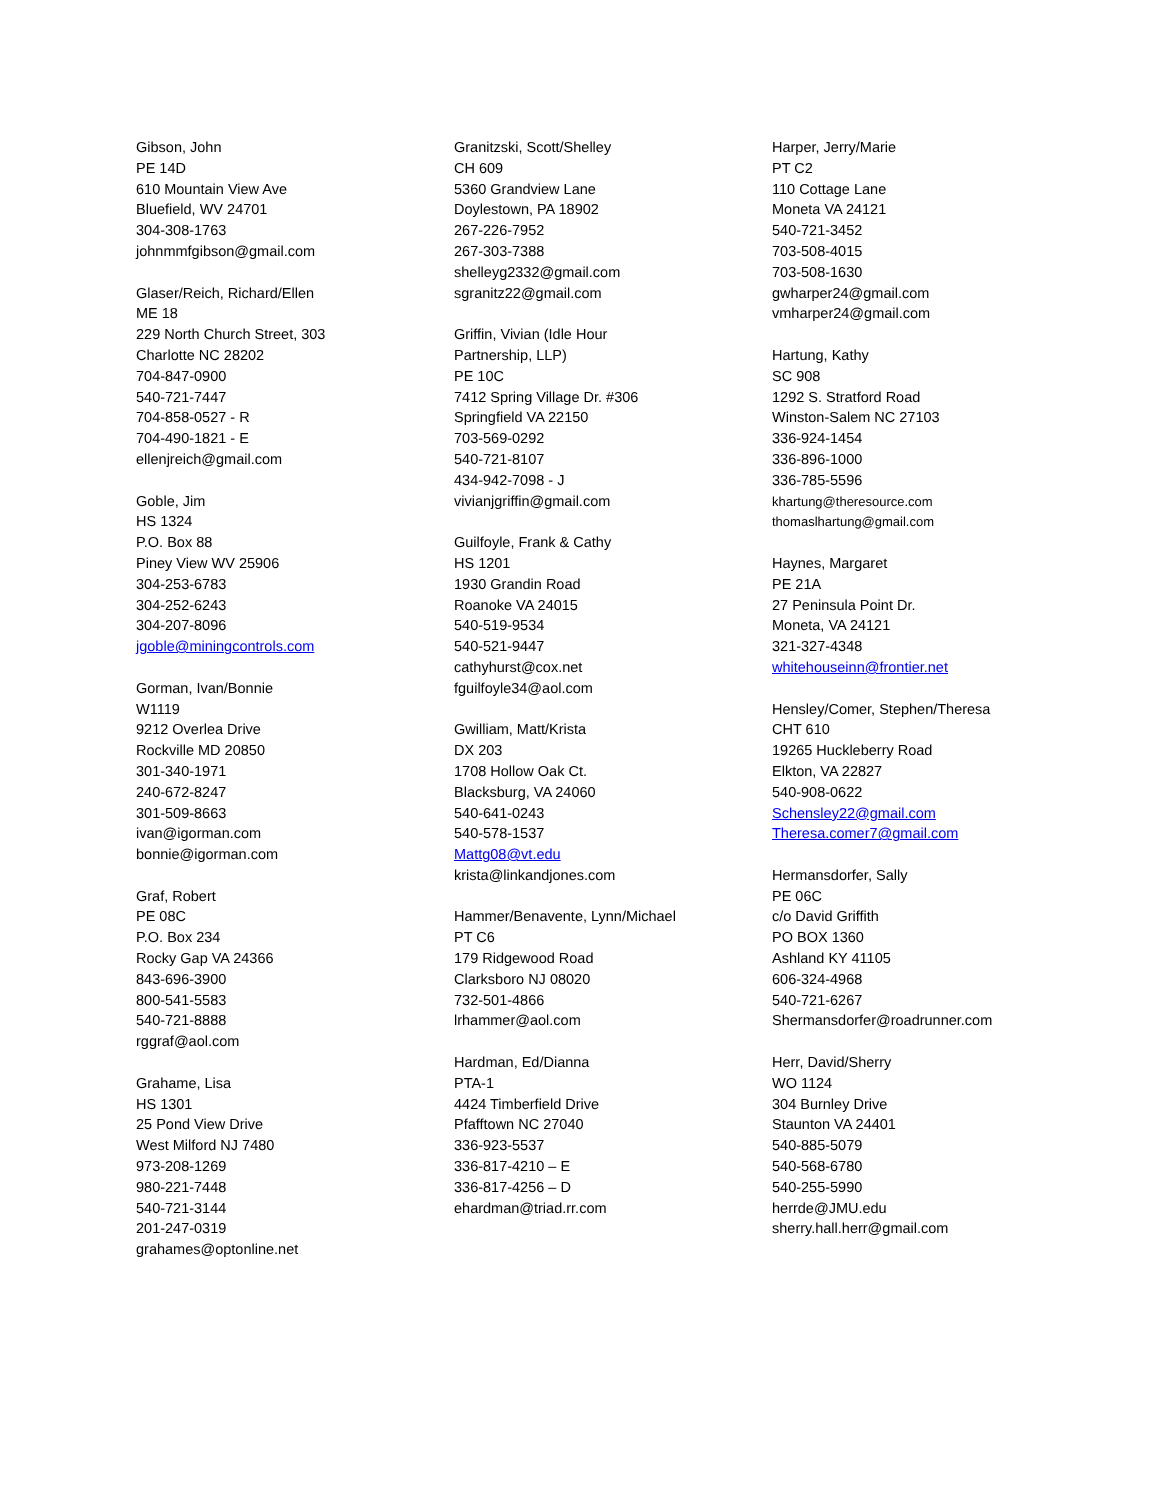Gibson, John
PE 14D
610 Mountain View Ave
Bluefield, WV 24701
304-308-1763
johnmmfgibson@gmail.com
Glaser/Reich, Richard/Ellen
ME 18
229 North Church Street, 303
Charlotte NC 28202
704-847-0900
540-721-7447
704-858-0527 - R
704-490-1821 - E
ellenjreich@gmail.com
Goble, Jim
HS 1324
P.O. Box 88
Piney View WV 25906
304-253-6783
304-252-6243
304-207-8096
jgoble@miningcontrols.com
Gorman, Ivan/Bonnie
W1119
9212 Overlea Drive
Rockville MD 20850
301-340-1971
240-672-8247
301-509-8663
ivan@igorman.com
bonnie@igorman.com
Graf, Robert
PE 08C
P.O. Box 234
Rocky Gap VA 24366
843-696-3900
800-541-5583
540-721-8888
rggraf@aol.com
Grahame, Lisa
HS 1301
25 Pond View Drive
West Milford NJ 7480
973-208-1269
980-221-7448
540-721-3144
201-247-0319
grahames@optonline.net
Granitzski, Scott/Shelley
CH 609
5360 Grandview Lane
Doylestown, PA 18902
267-226-7952
267-303-7388
shelleyg2332@gmail.com
sgranitz22@gmail.com
Griffin, Vivian (Idle Hour
Partnership, LLP)
PE 10C
7412 Spring Village Dr. #306
Springfield VA 22150
703-569-0292
540-721-8107
434-942-7098 - J
vivianjgriffin@gmail.com
Guilfoyle, Frank & Cathy
HS 1201
1930 Grandin Road
Roanoke VA 24015
540-519-9534
540-521-9447
cathyhurst@cox.net
fguilfoyle34@aol.com
Gwilliam, Matt/Krista
DX 203
1708 Hollow Oak Ct.
Blacksburg, VA 24060
540-641-0243
540-578-1537
Mattg08@vt.edu
krista@linkandjones.com
Hammer/Benavente, Lynn/Michael
PT C6
179 Ridgewood Road
Clarksboro NJ 08020
732-501-4866
lrhammer@aol.com
Hardman, Ed/Dianna
PTA-1
4424 Timberfield Drive
Pfafftown NC 27040
336-923-5537
336-817-4210 – E
336-817-4256 – D
ehardman@triad.rr.com
Harper, Jerry/Marie
PT C2
110 Cottage Lane
Moneta VA 24121
540-721-3452
703-508-4015
703-508-1630
gwharper24@gmail.com
vmharper24@gmail.com
Hartung, Kathy
SC 908
1292 S. Stratford Road
Winston-Salem NC 27103
336-924-1454
336-896-1000
336-785-5596
khartung@theresource.com
thomaslhartung@gmail.com
Haynes, Margaret
PE 21A
27 Peninsula Point Dr.
Moneta, VA 24121
321-327-4348
whitehouseinn@frontier.net
Hensley/Comer, Stephen/Theresa
CHT 610
19265 Huckleberry Road
Elkton, VA 22827
540-908-0622
Schensley22@gmail.com
Theresa.comer7@gmail.com
Hermansdorfer, Sally
PE 06C
c/o David Griffith
PO BOX 1360
Ashland KY 41105
606-324-4968
540-721-6267
Shermansdorfer@roadrunner.com
Herr, David/Sherry
WO 1124
304 Burnley Drive
Staunton VA 24401
540-885-5079
540-568-6780
540-255-5990
herrde@JMU.edu
sherry.hall.herr@gmail.com